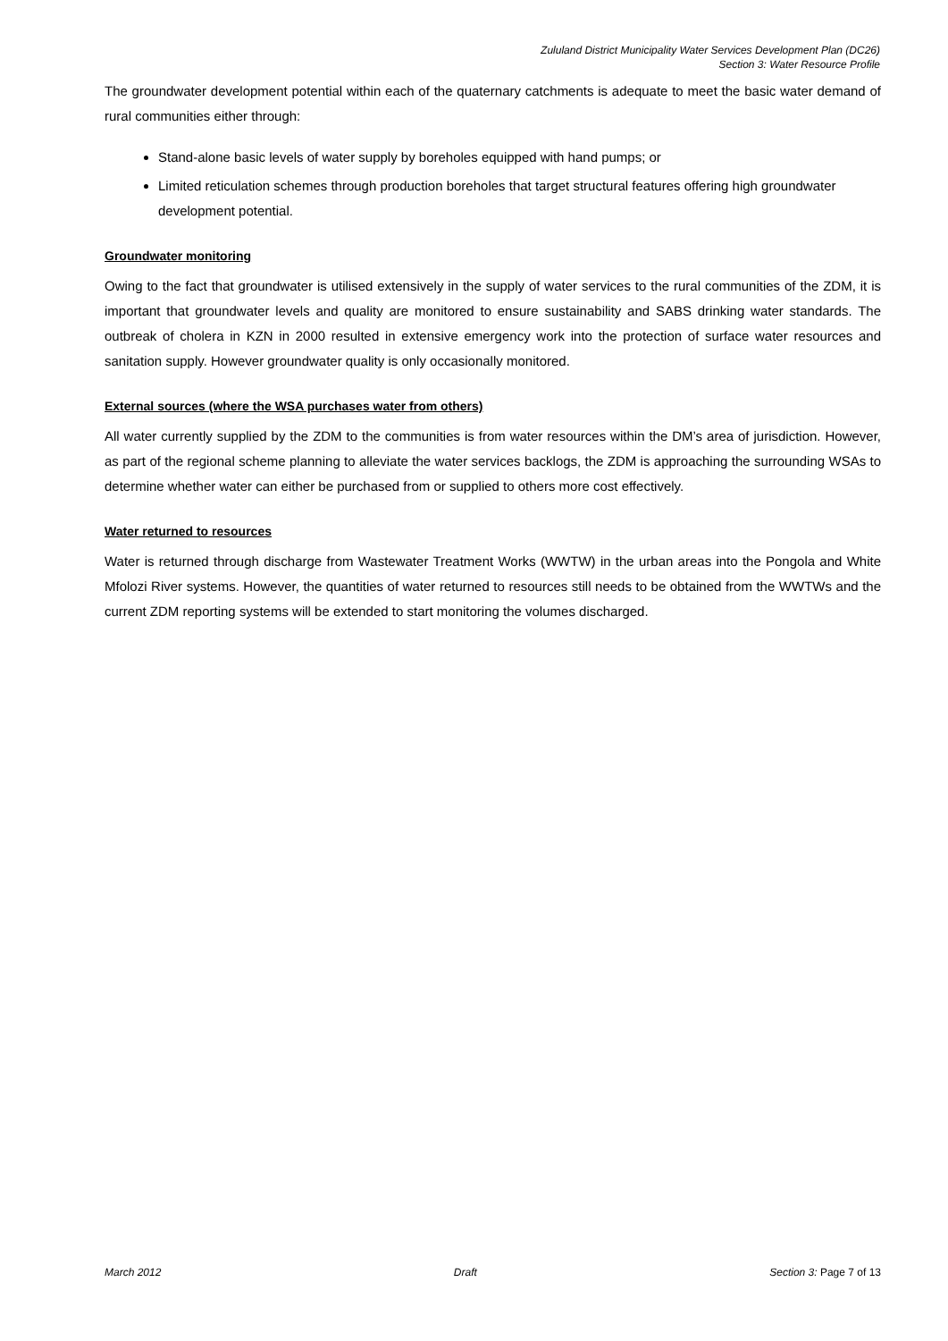Zululand District Municipality Water Services Development Plan (DC26)
Section 3: Water Resource Profile
The groundwater development potential within each of the quaternary catchments is adequate to meet the basic water demand of rural communities either through:
Stand-alone basic levels of water supply by boreholes equipped with hand pumps; or
Limited reticulation schemes through production boreholes that target structural features offering high groundwater development potential.
Groundwater monitoring
Owing to the fact that groundwater is utilised extensively in the supply of water services to the rural communities of the ZDM, it is important that groundwater levels and quality are monitored to ensure sustainability and SABS drinking water standards. The outbreak of cholera in KZN in 2000 resulted in extensive emergency work into the protection of surface water resources and sanitation supply. However groundwater quality is only occasionally monitored.
External sources (where the WSA purchases water from others)
All water currently supplied by the ZDM to the communities is from water resources within the DM’s area of jurisdiction. However, as part of the regional scheme planning to alleviate the water services backlogs, the ZDM is approaching the surrounding WSAs to determine whether water can either be purchased from or supplied to others more cost effectively.
Water returned to resources
Water is returned through discharge from Wastewater Treatment Works (WWTW) in the urban areas into the Pongola and White Mfolozi River systems. However, the quantities of water returned to resources still needs to be obtained from the WWTWs and the current ZDM reporting systems will be extended to start monitoring the volumes discharged.
March 2012 Draft Section 3: Page 7 of 13